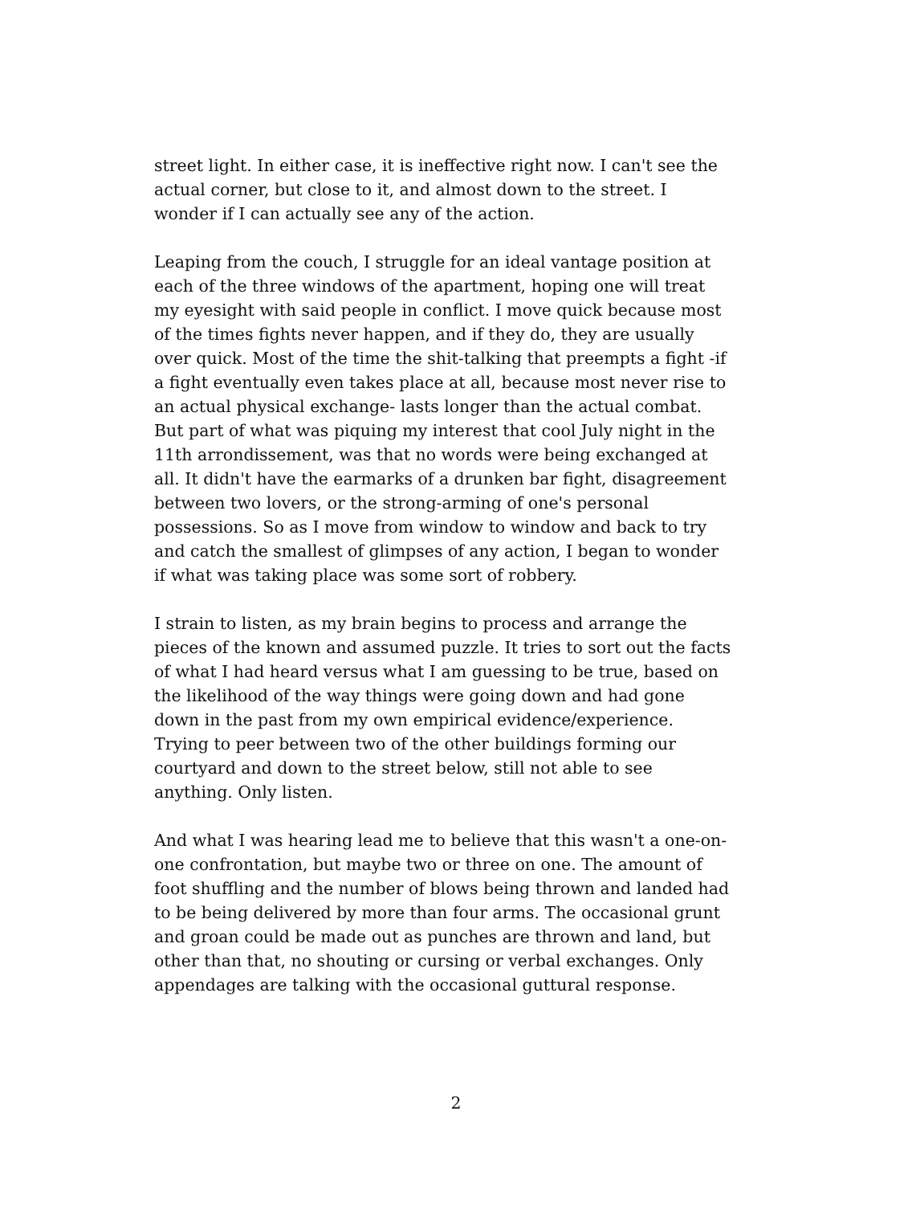street light. In either case, it is ineffective right now. I can't see the
actual corner, but close to it, and almost down to the street. I
wonder if I can actually see any of the action.
Leaping from the couch, I struggle for an ideal vantage position at
each of the three windows of the apartment, hoping one will treat
my eyesight with said people in conflict. I move quick because most
of the times fights never happen, and if they do, they are usually
over quick. Most of the time the shit-talking that preempts a fight -if
a fight eventually even takes place at all, because most never rise to
an actual physical exchange- lasts longer than the actual combat.
But part of what was piquing my interest that cool July night in the
11th arrondissement, was that no words were being exchanged at
all. It didn't have the earmarks of a drunken bar fight, disagreement
between two lovers, or the strong-arming of one's personal
possessions. So as I move from window to window and back to try
and catch the smallest of glimpses of any action, I began to wonder
if what was taking place was some sort of robbery.
I strain to listen, as my brain begins to process and arrange the
pieces of the known and assumed puzzle. It tries to sort out the facts
of what I had heard versus what I am guessing to be true, based on
the likelihood of the way things were going down and had gone
down in the past from my own empirical evidence/experience.
Trying to peer between two of the other buildings forming our
courtyard and down to the street below, still not able to see
anything. Only listen.
And what I was hearing lead me to believe that this wasn't a one-on-
one confrontation, but maybe two or three on one. The amount of
foot shuffling and the number of blows being thrown and landed had
to be being delivered by more than four arms. The occasional grunt
and groan could be made out as punches are thrown and land, but
other than that, no shouting or cursing or verbal exchanges. Only
appendages are talking with the occasional guttural response.
2